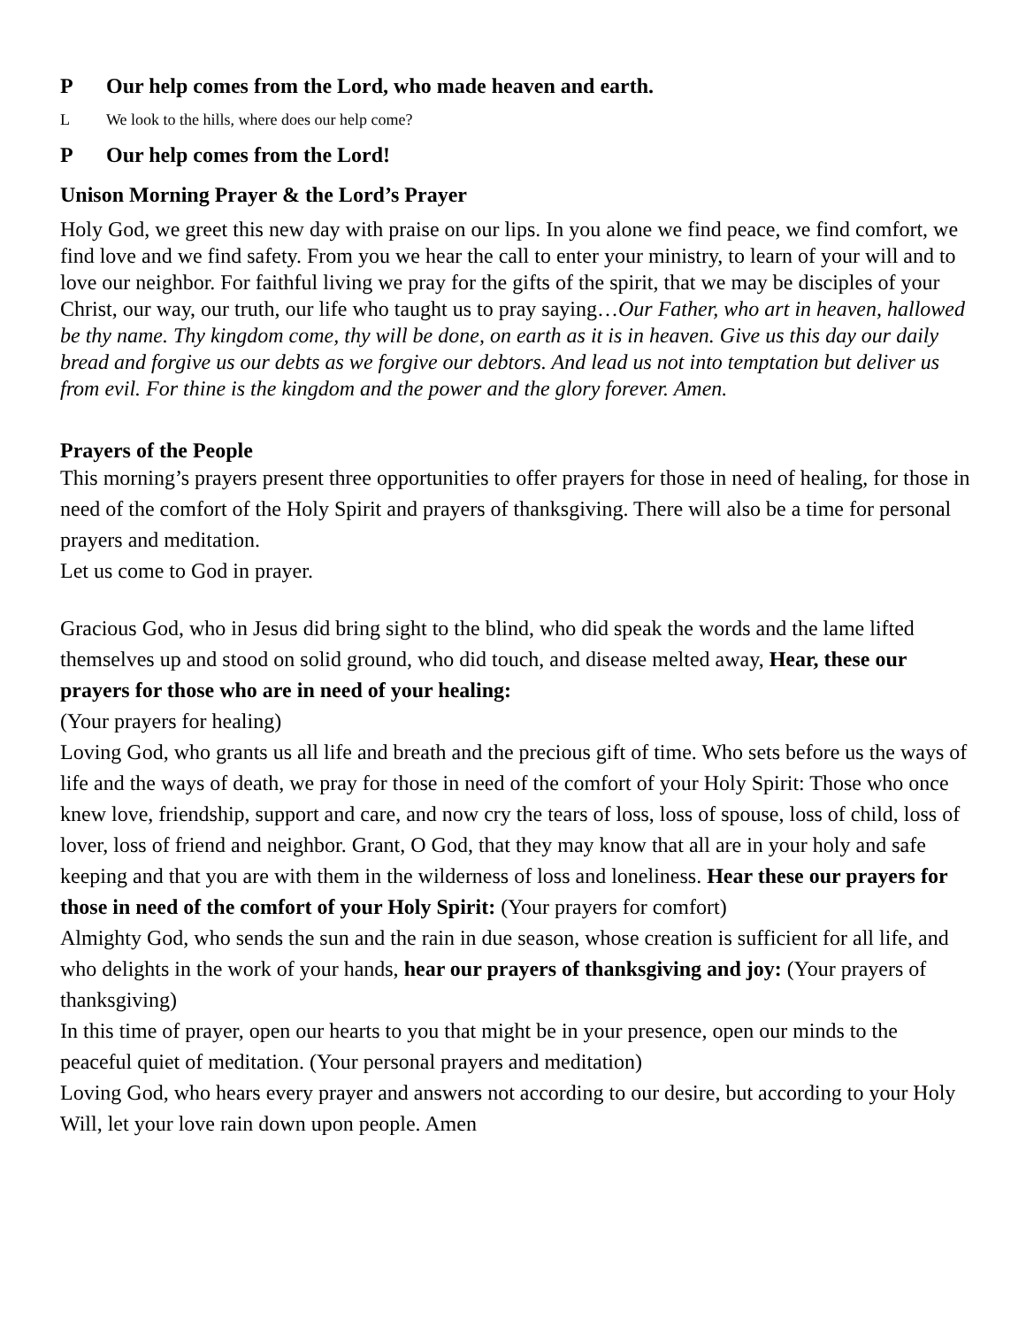P Our help comes from the Lord, who made heaven and earth.
L We look to the hills, where does our help come?
P Our help comes from the Lord!
Unison Morning Prayer & the Lord’s Prayer
Holy God, we greet this new day with praise on our lips. In you alone we find peace, we find comfort, we find love and we find safety. From you we hear the call to enter your ministry, to learn of your will and to love our neighbor. For faithful living we pray for the gifts of the spirit, that we may be disciples of your Christ, our way, our truth, our life who taught us to pray saying…Our Father, who art in heaven, hallowed be thy name. Thy kingdom come, thy will be done, on earth as it is in heaven. Give us this day our daily bread and forgive us our debts as we forgive our debtors. And lead us not into temptation but deliver us from evil. For thine is the kingdom and the power and the glory forever. Amen.
Prayers of the People
This morning’s prayers present three opportunities to offer prayers for those in need of healing, for those in need of the comfort of the Holy Spirit and prayers of thanksgiving. There will also be a time for personal prayers and meditation.
Let us come to God in prayer.
Gracious God, who in Jesus did bring sight to the blind, who did speak the words and the lame lifted themselves up and stood on solid ground, who did touch, and disease melted away, Hear, these our prayers for those who are in need of your healing:
(Your prayers for healing)
Loving God, who grants us all life and breath and the precious gift of time. Who sets before us the ways of life and the ways of death, we pray for those in need of the comfort of your Holy Spirit: Those who once knew love, friendship, support and care, and now cry the tears of loss, loss of spouse, loss of child, loss of lover, loss of friend and neighbor. Grant, O God, that they may know that all are in your holy and safe keeping and that you are with them in the wilderness of loss and loneliness. Hear these our prayers for those in need of the comfort of your Holy Spirit: (Your prayers for comfort)
Almighty God, who sends the sun and the rain in due season, whose creation is sufficient for all life, and who delights in the work of your hands, hear our prayers of thanksgiving and joy: (Your prayers of thanksgiving)
In this time of prayer, open our hearts to you that might be in your presence, open our minds to the peaceful quiet of meditation. (Your personal prayers and meditation)
Loving God, who hears every prayer and answers not according to our desire, but according to your Holy Will, let your love rain down upon people. Amen